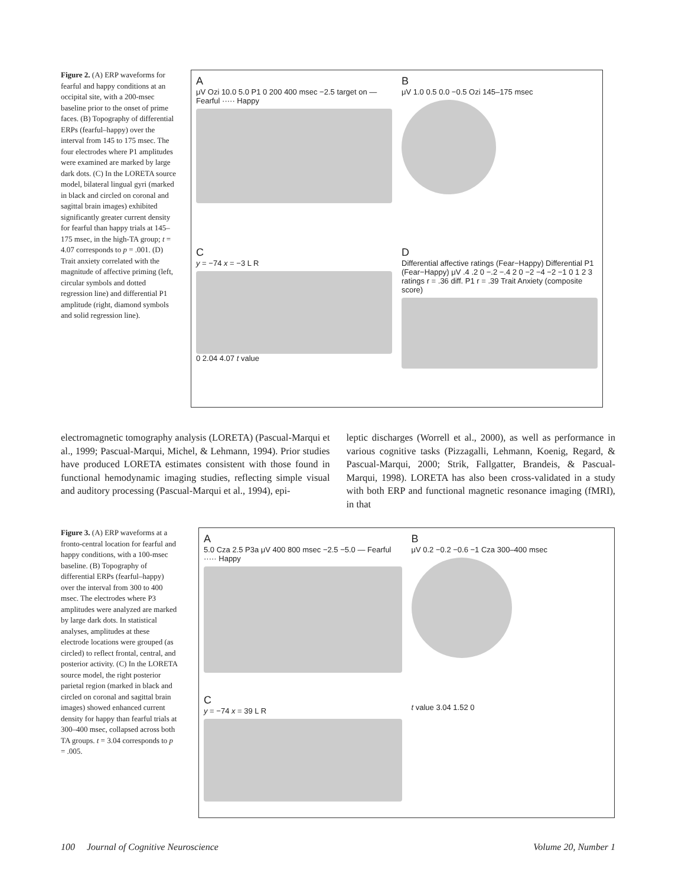Figure 2. (A) ERP waveforms for fearful and happy conditions at an occipital site, with a 200-msec baseline prior to the onset of prime faces. (B) Topography of differential ERPs (fearful–happy) over the interval from 145 to 175 msec. The four electrodes where P1 amplitudes were examined are marked by large dark dots. (C) In the LORETA source model, bilateral lingual gyri (marked in black and circled on coronal and sagittal brain images) exhibited significantly greater current density for fearful than happy trials at 145–175 msec, in the high-TA group; t = 4.07 corresponds to p = .001. (D) Trait anxiety correlated with the magnitude of affective priming (left, circular symbols and dotted regression line) and differential P1 amplitude (right, diamond symbols and solid regression line).
AμV Ozi 10.0 5.0 P1 0 200 400 msec −2.5 target on — Fearful ····· Happy
BμV 1.0 0.5 0.0 −0.5 Ozi 145–175 msec
Cy = −74 x = −3 L R
0 2.04 4.07 t value
D
Differential affective ratings (Fear−Happy) Differential P1 (Fear−Happy) μV .4 .2 0 −.2 −.4 2 0 −2 −4 −2 −1 0 1 2 3 ratings r = .36 diff. P1 r = .39 Trait Anxiety (composite score)
electromagnetic tomography analysis (LORETA) (Pascual-Marqui et al., 1999; Pascual-Marqui, Michel, & Lehmann, 1994). Prior studies have produced LORETA estimates consistent with those found in functional hemodynamic imaging studies, reflecting simple visual and auditory processing (Pascual-Marqui et al., 1994), epi-
leptic discharges (Worrell et al., 2000), as well as performance in various cognitive tasks (Pizzagalli, Lehmann, Koenig, Regard, & Pascual-Marqui, 2000; Strik, Fallgatter, Brandeis, & Pascual-Marqui, 1998). LORETA has also been cross-validated in a study with both ERP and functional magnetic resonance imaging (fMRI), in that
Figure 3. (A) ERP waveforms at a fronto-central location for fearful and happy conditions, with a 100-msec baseline. (B) Topography of differential ERPs (fearful–happy) over the interval from 300 to 400 msec. The electrodes where P3 amplitudes were analyzed are marked by large dark dots. In statistical analyses, amplitudes at these electrode locations were grouped (as circled) to reflect frontal, central, and posterior activity. (C) In the LORETA source model, the right posterior parietal region (marked in black and circled on coronal and sagittal brain images) showed enhanced current density for happy than fearful trials at 300–400 msec, collapsed across both TA groups. t = 3.04 corresponds to p = .005.
A
5.0 Cza 2.5 P3a μV 400 800 msec −2.5 −5.0 — Fearful ····· Happy
BμV 0.2 −0.2 −0.6 −1 Cza 300–400 msec
Cy = −74 x = 39 L R
t value 3.04 1.52 0
100 Journal of Cognitive Neuroscience Volume 20, Number 1